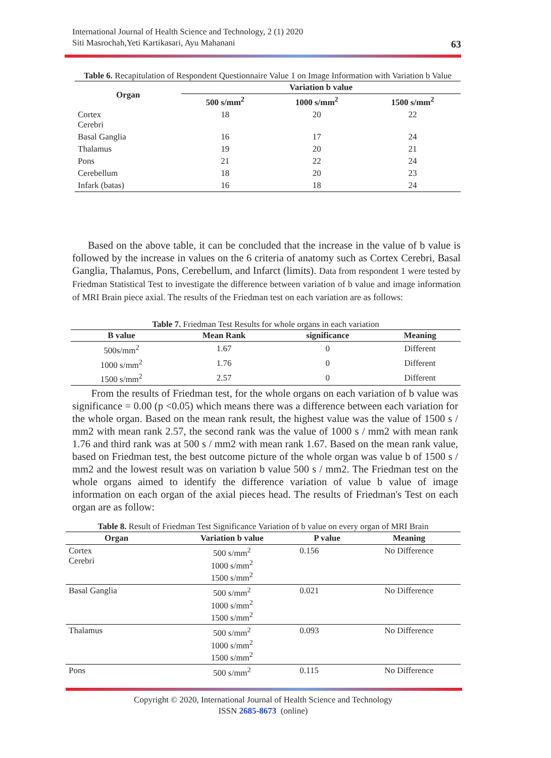International Journal of Health Science and Technology, 2 (1) 2020
Siti Masrochah,Yeti Kartikasari, Ayu Mahanani
63
Table 6. Recapitulation of Respondent Questionnaire Value 1 on Image Information with Variation b Value
| Organ | Variation b value | | |
| --- | --- | --- | --- |
| | 500 s/mm<sup>2</sup> | 1000 s/mm<sup>2</sup> | 1500 s/mm<sup>2</sup> |
| Cortex Cerebri | 18 | 20 | 22 |
| Basal Ganglia | 16 | 17 | 24 |
| Thalamus | 19 | 20 | 21 |
| Pons | 21 | 22 | 24 |
| Cerebellum | 18 | 20 | 23 |
| Infark (batas) | 16 | 18 | 24 |
Based on the above table, it can be concluded that the increase in the value of b value is followed by the increase in values on the 6 criteria of anatomy such as Cortex Cerebri, Basal Ganglia, Thalamus, Pons, Cerebellum, and Infarct (limits). Data from respondent 1 were tested by Friedman Statistical Test to investigate the difference between variation of b value and image information of MRI Brain piece axial. The results of the Friedman test on each variation are as follows:
Table 7. Friedman Test Results for whole organs in each variation
| B value | Mean Rank | significance | Meaning |
| --- | --- | --- | --- |
| 500s/mm<sup>2</sup> | 1.67 | 0 | Different |
| 1000 s/mm<sup>2</sup> | 1.76 | 0 | Different |
| 1500 s/mm<sup>2</sup> | 2.57 | 0 | Different |
From the results of Friedman test, for the whole organs on each variation of b value was significance = 0.00 (p <0.05) which means there was a difference between each variation for the whole organ. Based on the mean rank result, the highest value was the value of 1500 s / mm2 with mean rank 2.57, the second rank was the value of 1000 s / mm2 with mean rank 1.76 and third rank was at 500 s / mm2 with mean rank 1.67. Based on the mean rank value, based on Friedman test, the best outcome picture of the whole organ was value b of 1500 s / mm2 and the lowest result was on variation b value 500 s / mm2. The Friedman test on the whole organs aimed to identify the difference variation of value b value of image information on each organ of the axial pieces head. The results of Friedman's Test on each organ are as follow:
Table 8. Result of Friedman Test Significance Variation of b value on every organ of MRI Brain
| Organ | Variation b value | P value | Meaning |
| --- | --- | --- | --- |
| Cortex Cerebri | 500 s/mm<sup>2</sup> 1000 s/mm<sup>2</sup> 1500 s/mm<sup>2</sup> | 0.156 | No Difference |
| Basal Ganglia | 500 s/mm<sup>2</sup> 1000 s/mm<sup>2</sup> 1500 s/mm<sup>2</sup> | 0.021 | No Difference |
| Thalamus | 500 s/mm<sup>2</sup> 1000 s/mm<sup>2</sup> 1500 s/mm<sup>2</sup> | 0.093 | No Difference |
| Pons | 500 s/mm<sup>2</sup> | 0.115 | No Difference |
Copyright © 2020, International Journal of Health Science and Technology
ISSN 2685-8673 (online)